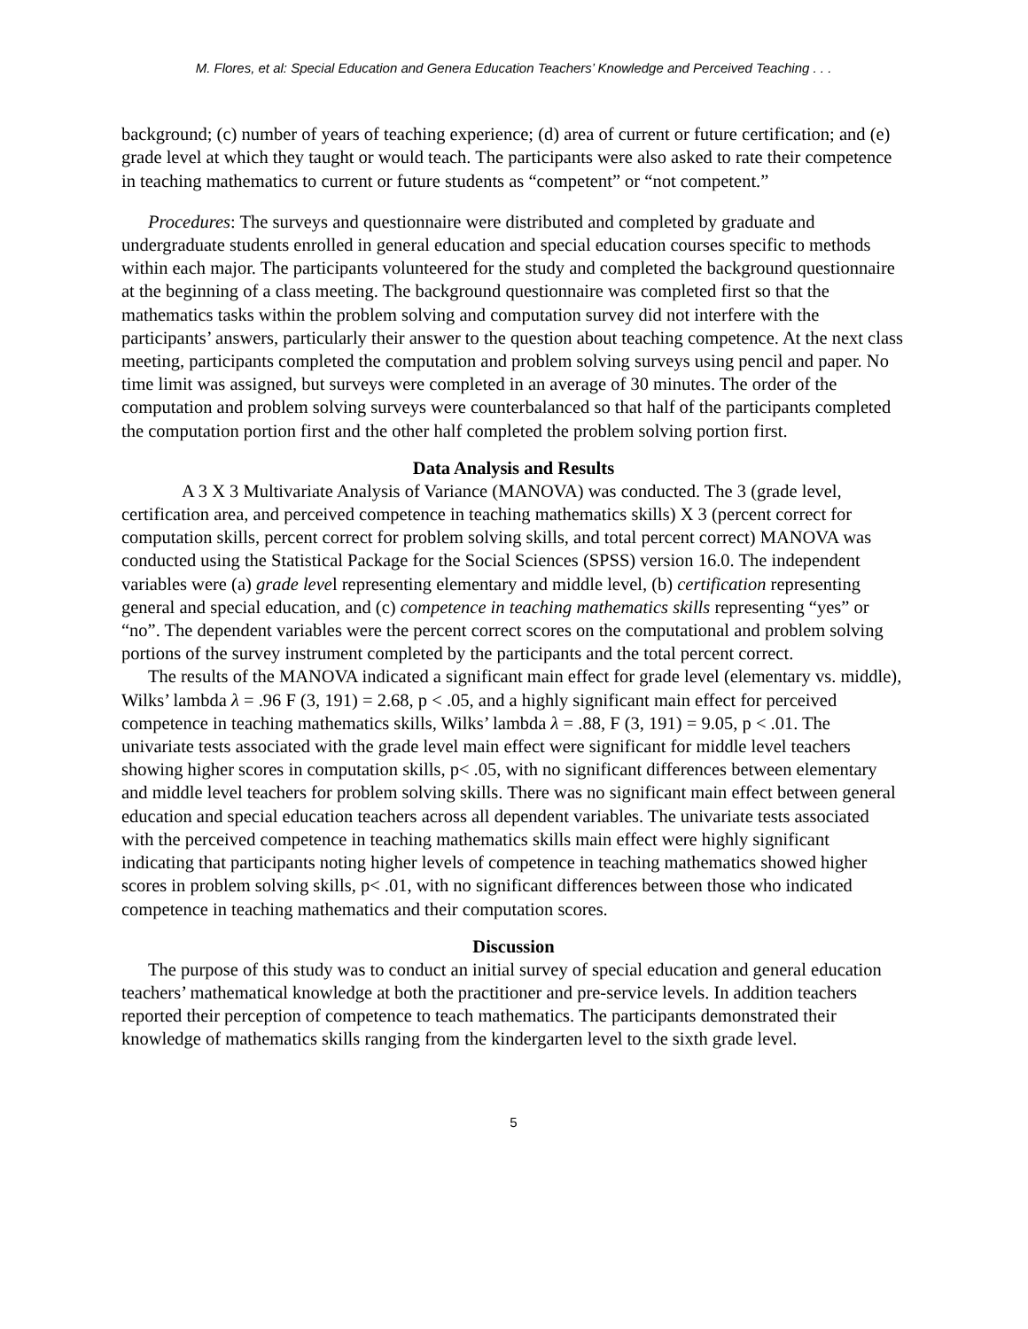M. Flores, et al: Special Education and Genera Education Teachers’ Knowledge and Perceived Teaching . . .
background; (c) number of years of teaching experience; (d) area of current or future certification; and (e) grade level at which they taught or would teach. The participants were also asked to rate their competence in teaching mathematics to current or future students as “competent” or “not competent.”
Procedures: The surveys and questionnaire were distributed and completed by graduate and undergraduate students enrolled in general education and special education courses specific to methods within each major. The participants volunteered for the study and completed the background questionnaire at the beginning of a class meeting. The background questionnaire was completed first so that the mathematics tasks within the problem solving and computation survey did not interfere with the participants’ answers, particularly their answer to the question about teaching competence. At the next class meeting, participants completed the computation and problem solving surveys using pencil and paper. No time limit was assigned, but surveys were completed in an average of 30 minutes. The order of the computation and problem solving surveys were counterbalanced so that half of the participants completed the computation portion first and the other half completed the problem solving portion first.
Data Analysis and Results
A 3 X 3 Multivariate Analysis of Variance (MANOVA) was conducted. The 3 (grade level, certification area, and perceived competence in teaching mathematics skills) X 3 (percent correct for computation skills, percent correct for problem solving skills, and total percent correct) MANOVA was conducted using the Statistical Package for the Social Sciences (SPSS) version 16.0. The independent variables were (a) grade level representing elementary and middle level, (b) certification representing general and special education, and (c) competence in teaching mathematics skills representing “yes” or “no”. The dependent variables were the percent correct scores on the computational and problem solving portions of the survey instrument completed by the participants and the total percent correct.
The results of the MANOVA indicated a significant main effect for grade level (elementary vs. middle), Wilks’ lambda λ = .96 F (3, 191) = 2.68, p < .05, and a highly significant main effect for perceived competence in teaching mathematics skills, Wilks’ lambda λ = .88, F (3, 191) = 9.05, p < .01. The univariate tests associated with the grade level main effect were significant for middle level teachers showing higher scores in computation skills, p< .05, with no significant differences between elementary and middle level teachers for problem solving skills. There was no significant main effect between general education and special education teachers across all dependent variables. The univariate tests associated with the perceived competence in teaching mathematics skills main effect were highly significant indicating that participants noting higher levels of competence in teaching mathematics showed higher scores in problem solving skills, p< .01, with no significant differences between those who indicated competence in teaching mathematics and their computation scores.
Discussion
The purpose of this study was to conduct an initial survey of special education and general education teachers’ mathematical knowledge at both the practitioner and pre-service levels. In addition teachers reported their perception of competence to teach mathematics. The participants demonstrated their knowledge of mathematics skills ranging from the kindergarten level to the sixth grade level.
5